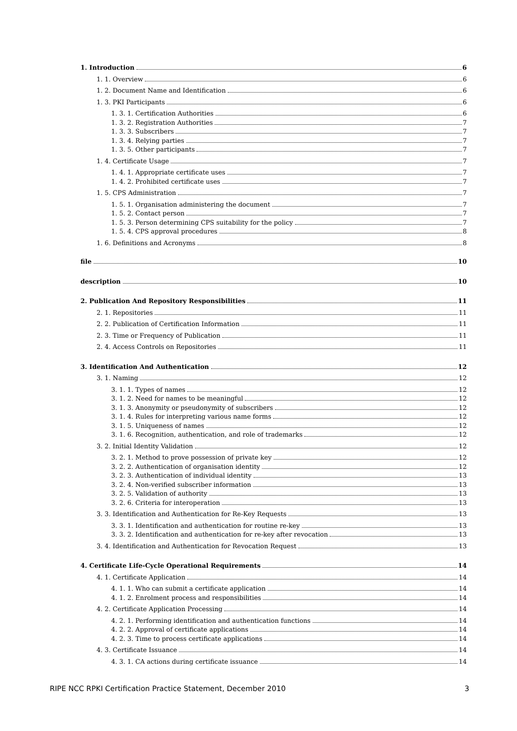1. Introduction 6
1. 1. Overview 6
1. 2. Document Name and Identification 6
1. 3. PKI Participants 6
1. 3. 1. Certification Authorities 6
1. 3. 2. Registration Authorities 7
1. 3. 3. Subscribers 7
1. 3. 4. Relying parties 7
1. 3. 5. Other participants 7
1. 4. Certificate Usage 7
1. 4. 1. Appropriate certificate uses 7
1. 4. 2. Prohibited certificate uses 7
1. 5. CPS Administration 7
1. 5. 1. Organisation administering the document 7
1. 5. 2. Contact person 7
1. 5. 3. Person determining CPS suitability for the policy 7
1. 5. 4. CPS approval procedures 8
1. 6. Definitions and Acronyms 8
file 10
description 10
2. Publication And Repository Responsibilities 11
2. 1. Repositories 11
2. 2. Publication of Certification Information 11
2. 3. Time or Frequency of Publication 11
2. 4. Access Controls on Repositories 11
3. Identification And Authentication 12
3. 1. Naming 12
3. 1. 1. Types of names 12
3. 1. 2. Need for names to be meaningful 12
3. 1. 3. Anonymity or pseudonymity of subscribers 12
3. 1. 4. Rules for interpreting various name forms 12
3. 1. 5. Uniqueness of names 12
3. 1. 6. Recognition, authentication, and role of trademarks 12
3. 2. Initial Identity Validation 12
3. 2. 1. Method to prove possession of private key 12
3. 2. 2. Authentication of organisation identity 12
3. 2. 3. Authentication of individual identity 13
3. 2. 4. Non-verified subscriber information 13
3. 2. 5. Validation of authority 13
3. 2. 6. Criteria for interoperation 13
3. 3. Identification and Authentication for Re-Key Requests 13
3. 3. 1. Identification and authentication for routine re-key 13
3. 3. 2. Identification and authentication for re-key after revocation 13
3. 4. Identification and Authentication for Revocation Request 13
4. Certificate Life-Cycle Operational Requirements 14
4. 1. Certificate Application 14
4. 1. 1. Who can submit a certificate application 14
4. 1. 2. Enrolment process and responsibilities 14
4. 2. Certificate Application Processing 14
4. 2. 1. Performing identification and authentication functions 14
4. 2. 2. Approval of certificate applications 14
4. 2. 3. Time to process certificate applications 14
4. 3. Certificate Issuance 14
4. 3. 1. CA actions during certificate issuance 14
RIPE NCC RPKI Certification Practice Statement, December 2010 3